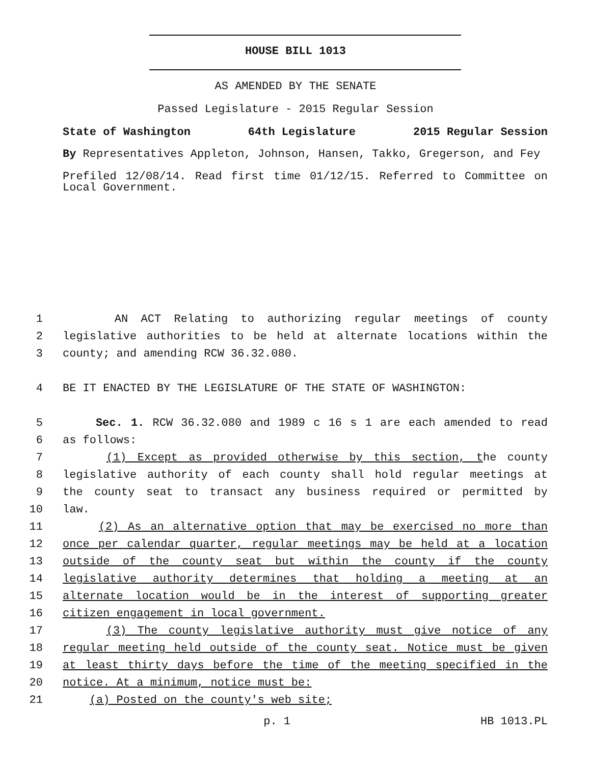HOUSE BILL 1013
AS AMENDED BY THE SENATE
Passed Legislature - 2015 Regular Session
State of Washington 64th Legislature 2015 Regular Session
By Representatives Appleton, Johnson, Hansen, Takko, Gregerson, and Fey
Prefiled 12/08/14. Read first time 01/12/15. Referred to Committee on Local Government.
1 AN ACT Relating to authorizing regular meetings of county
2 legislative authorities to be held at alternate locations within the
3 county; and amending RCW 36.32.080.
4 BE IT ENACTED BY THE LEGISLATURE OF THE STATE OF WASHINGTON:
5 Sec. 1. RCW 36.32.080 and 1989 c 16 s 1 are each amended to read
6 as follows:
7 (1) Except as provided otherwise by this section, the county
8 legislative authority of each county shall hold regular meetings at
9 the county seat to transact any business required or permitted by
10 law.
11 (2) As an alternative option that may be exercised no more than
12 once per calendar quarter, regular meetings may be held at a location
13 outside of the county seat but within the county if the county
14 legislative authority determines that holding a meeting at an
15 alternate location would be in the interest of supporting greater
16 citizen engagement in local government.
17 (3) The county legislative authority must give notice of any
18 regular meeting held outside of the county seat. Notice must be given
19 at least thirty days before the time of the meeting specified in the
20 notice. At a minimum, notice must be:
21 (a) Posted on the county's web site;
p. 1 HB 1013.PL